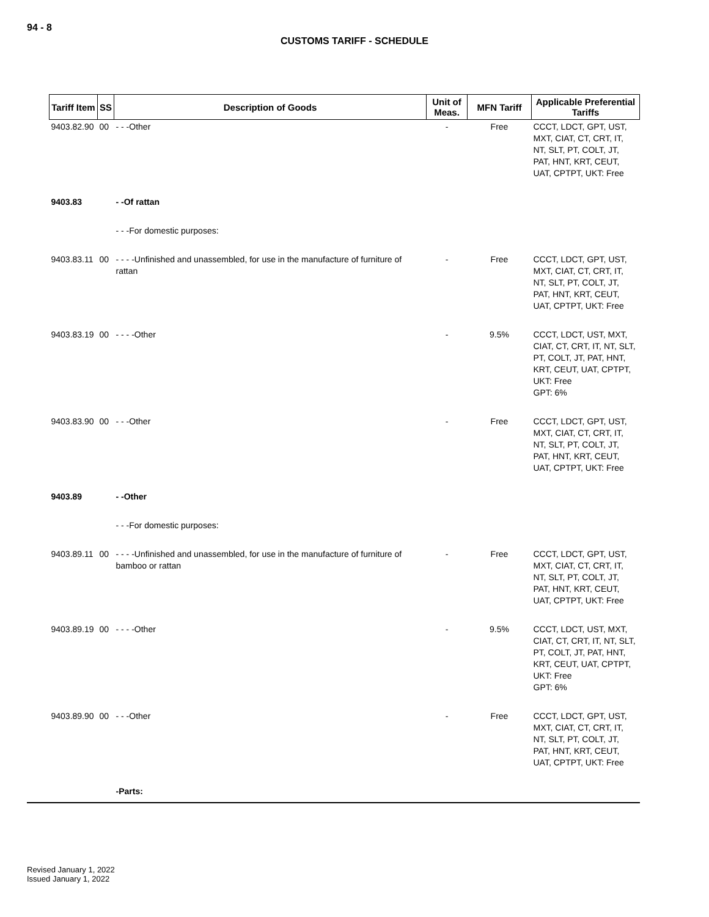94 - 8
CUSTOMS TARIFF - SCHEDULE
| Tariff Item | SS | Description of Goods | Unit of Meas. | MFN Tariff | Applicable Preferential Tariffs |
| --- | --- | --- | --- | --- | --- |
| 9403.82.90 | 00 | - - -Other | - | Free | CCCT, LDCT, GPT, UST, MXT, CIAT, CT, CRT, IT, NT, SLT, PT, COLT, JT, PAT, HNT, KRT, CEUT, UAT, CPTPT, UKT: Free |
| 9403.83 | | - -Of rattan | | | |
| | | - - -For domestic purposes: | | | |
| 9403.83.11 | 00 | - - - -Unfinished and unassembled, for use in the manufacture of furniture of rattan | - | Free | CCCT, LDCT, GPT, UST, MXT, CIAT, CT, CRT, IT, NT, SLT, PT, COLT, JT, PAT, HNT, KRT, CEUT, UAT, CPTPT, UKT: Free |
| 9403.83.19 | 00 | - - - -Other | - | 9.5% | CCCT, LDCT, UST, MXT, CIAT, CT, CRT, IT, NT, SLT, PT, COLT, JT, PAT, HNT, KRT, CEUT, UAT, CPTPT, UKT: Free GPT: 6% |
| 9403.83.90 | 00 | - - -Other | - | Free | CCCT, LDCT, GPT, UST, MXT, CIAT, CT, CRT, IT, NT, SLT, PT, COLT, JT, PAT, HNT, KRT, CEUT, UAT, CPTPT, UKT: Free |
| 9403.89 | | - -Other | | | |
| | | - - -For domestic purposes: | | | |
| 9403.89.11 | 00 | - - - -Unfinished and unassembled, for use in the manufacture of furniture of bamboo or rattan | - | Free | CCCT, LDCT, GPT, UST, MXT, CIAT, CT, CRT, IT, NT, SLT, PT, COLT, JT, PAT, HNT, KRT, CEUT, UAT, CPTPT, UKT: Free |
| 9403.89.19 | 00 | - - - -Other | - | 9.5% | CCCT, LDCT, UST, MXT, CIAT, CT, CRT, IT, NT, SLT, PT, COLT, JT, PAT, HNT, KRT, CEUT, UAT, CPTPT, UKT: Free GPT: 6% |
| 9403.89.90 | 00 | - - -Other | - | Free | CCCT, LDCT, GPT, UST, MXT, CIAT, CT, CRT, IT, NT, SLT, PT, COLT, JT, PAT, HNT, KRT, CEUT, UAT, CPTPT, UKT: Free |
| | | -Parts: | | | |
Revised January 1, 2022
Issued January 1, 2022